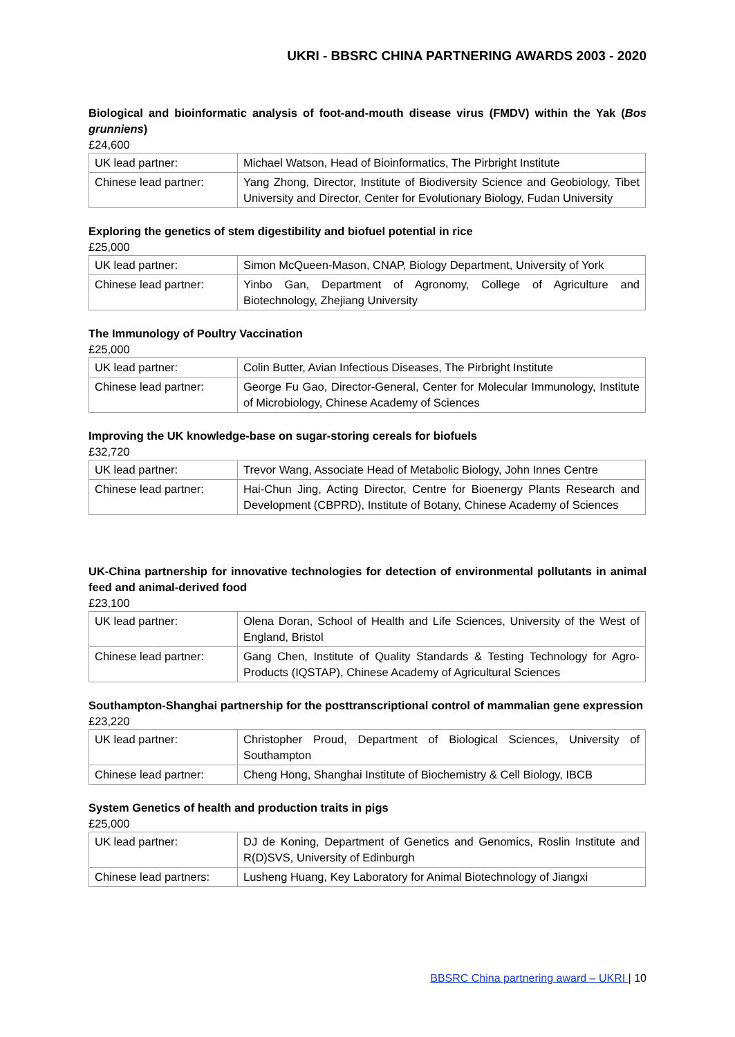UKRI - BBSRC CHINA PARTNERING AWARDS 2003 - 2020
Biological and bioinformatic analysis of foot-and-mouth disease virus (FMDV) within the Yak (Bos grunniens)
£24,600
| UK lead partner: | Michael Watson, Head of Bioinformatics, The Pirbright Institute |
| Chinese lead partner: | Yang Zhong, Director, Institute of Biodiversity Science and Geobiology, Tibet University and Director, Center for Evolutionary Biology, Fudan University |
Exploring the genetics of stem digestibility and biofuel potential in rice
£25,000
| UK lead partner: | Simon McQueen-Mason, CNAP, Biology Department, University of York |
| Chinese lead partner: | Yinbo Gan, Department of Agronomy, College of Agriculture and Biotechnology, Zhejiang University |
The Immunology of Poultry Vaccination
£25,000
| UK lead partner: | Colin Butter, Avian Infectious Diseases, The Pirbright Institute |
| Chinese lead partner: | George Fu Gao, Director-General, Center for Molecular Immunology, Institute of Microbiology, Chinese Academy of Sciences |
Improving the UK knowledge-base on sugar-storing cereals for biofuels
£32,720
| UK lead partner: | Trevor Wang, Associate Head of Metabolic Biology, John Innes Centre |
| Chinese lead partner: | Hai-Chun Jing, Acting Director, Centre for Bioenergy Plants Research and Development (CBPRD), Institute of Botany, Chinese Academy of Sciences |
UK-China partnership for innovative technologies for detection of environmental pollutants in animal feed and animal-derived food
£23,100
| UK lead partner: | Olena Doran, School of Health and Life Sciences, University of the West of England, Bristol |
| Chinese lead partner: | Gang Chen, Institute of Quality Standards & Testing Technology for Agro-Products (IQSTAP), Chinese Academy of Agricultural Sciences |
Southampton-Shanghai partnership for the posttranscriptional control of mammalian gene expression
£23,220
| UK lead partner: | Christopher Proud, Department of Biological Sciences, University of Southampton |
| Chinese lead partner: | Cheng Hong, Shanghai Institute of Biochemistry & Cell Biology, IBCB |
System Genetics of health and production traits in pigs
£25,000
| UK lead partner: | DJ de Koning, Department of Genetics and Genomics, Roslin Institute and R(D)SVS, University of Edinburgh |
| Chinese lead partners: | Lusheng Huang, Key Laboratory for Animal Biotechnology of Jiangxi |
BBSRC China partnering award – UKRI | 10